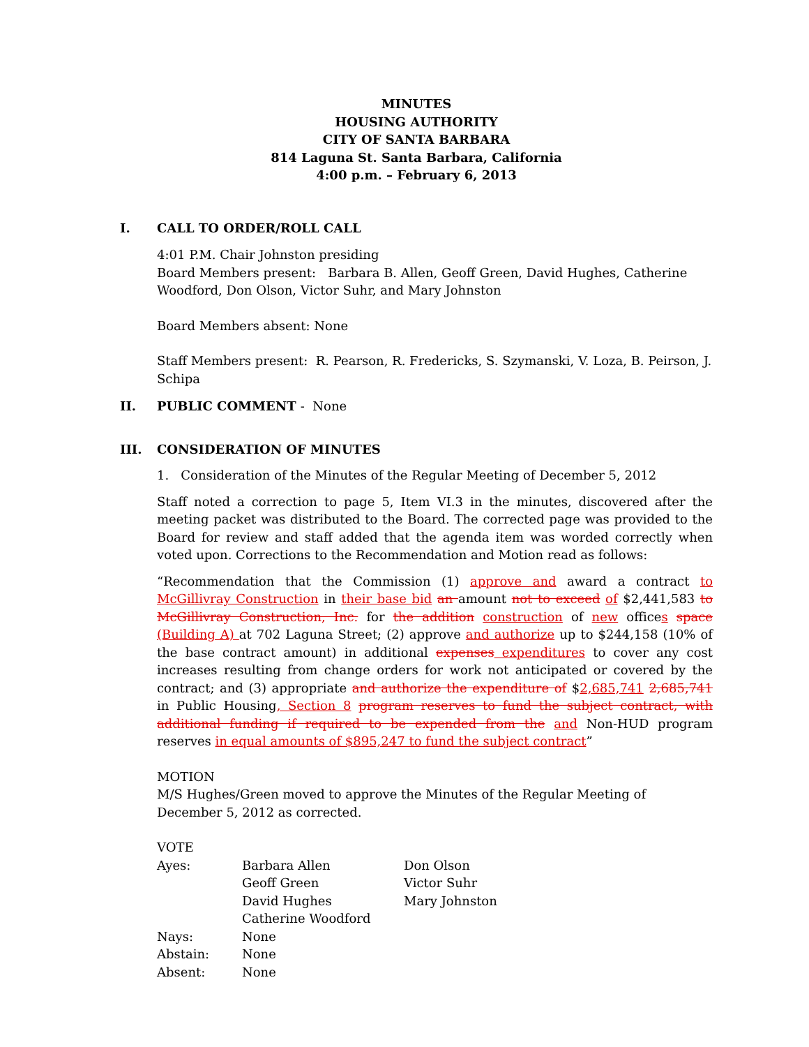MINUTES
HOUSING AUTHORITY
CITY OF SANTA BARBARA
814 Laguna St. Santa Barbara, California
4:00 p.m. – February 6, 2013
I. CALL TO ORDER/ROLL CALL
4:01 P.M. Chair Johnston presiding
Board Members present: Barbara B. Allen, Geoff Green, David Hughes, Catherine Woodford, Don Olson, Victor Suhr, and Mary Johnston
Board Members absent: None
Staff Members present: R. Pearson, R. Fredericks, S. Szymanski, V. Loza, B. Peirson, J. Schipa
II. PUBLIC COMMENT - None
III. CONSIDERATION OF MINUTES
1. Consideration of the Minutes of the Regular Meeting of December 5, 2012
Staff noted a correction to page 5, Item VI.3 in the minutes, discovered after the meeting packet was distributed to the Board. The corrected page was provided to the Board for review and staff added that the agenda item was worded correctly when voted upon. Corrections to the Recommendation and Motion read as follows:
“Recommendation that the Commission (1) approve and award a contract to McGillivray Construction in their base bid an amount not to exceed of $2,441,583 to McGillivray Construction, Inc. for the addition construction of new offices space (Building A) at 702 Laguna Street; (2) approve and authorize up to $244,158 (10% of the base contract amount) in additional expenses expenditures to cover any cost increases resulting from change orders for work not anticipated or covered by the contract; and (3) appropriate and authorize the expenditure of $2,685,741 2,685,741 in Public Housing, Section 8 program reserves to fund the subject contract, with additional funding if required to be expended from the and Non-HUD program reserves in equal amounts of $895,247 to fund the subject contract”
MOTION
M/S Hughes/Green moved to approve the Minutes of the Regular Meeting of December 5, 2012 as corrected.
VOTE
| Ayes: | Barbara Allen Geoff Green David Hughes Catherine Woodford | Don Olson Victor Suhr Mary Johnston |
| Nays: | None | |
| Abstain: | None | |
| Absent: | None | |